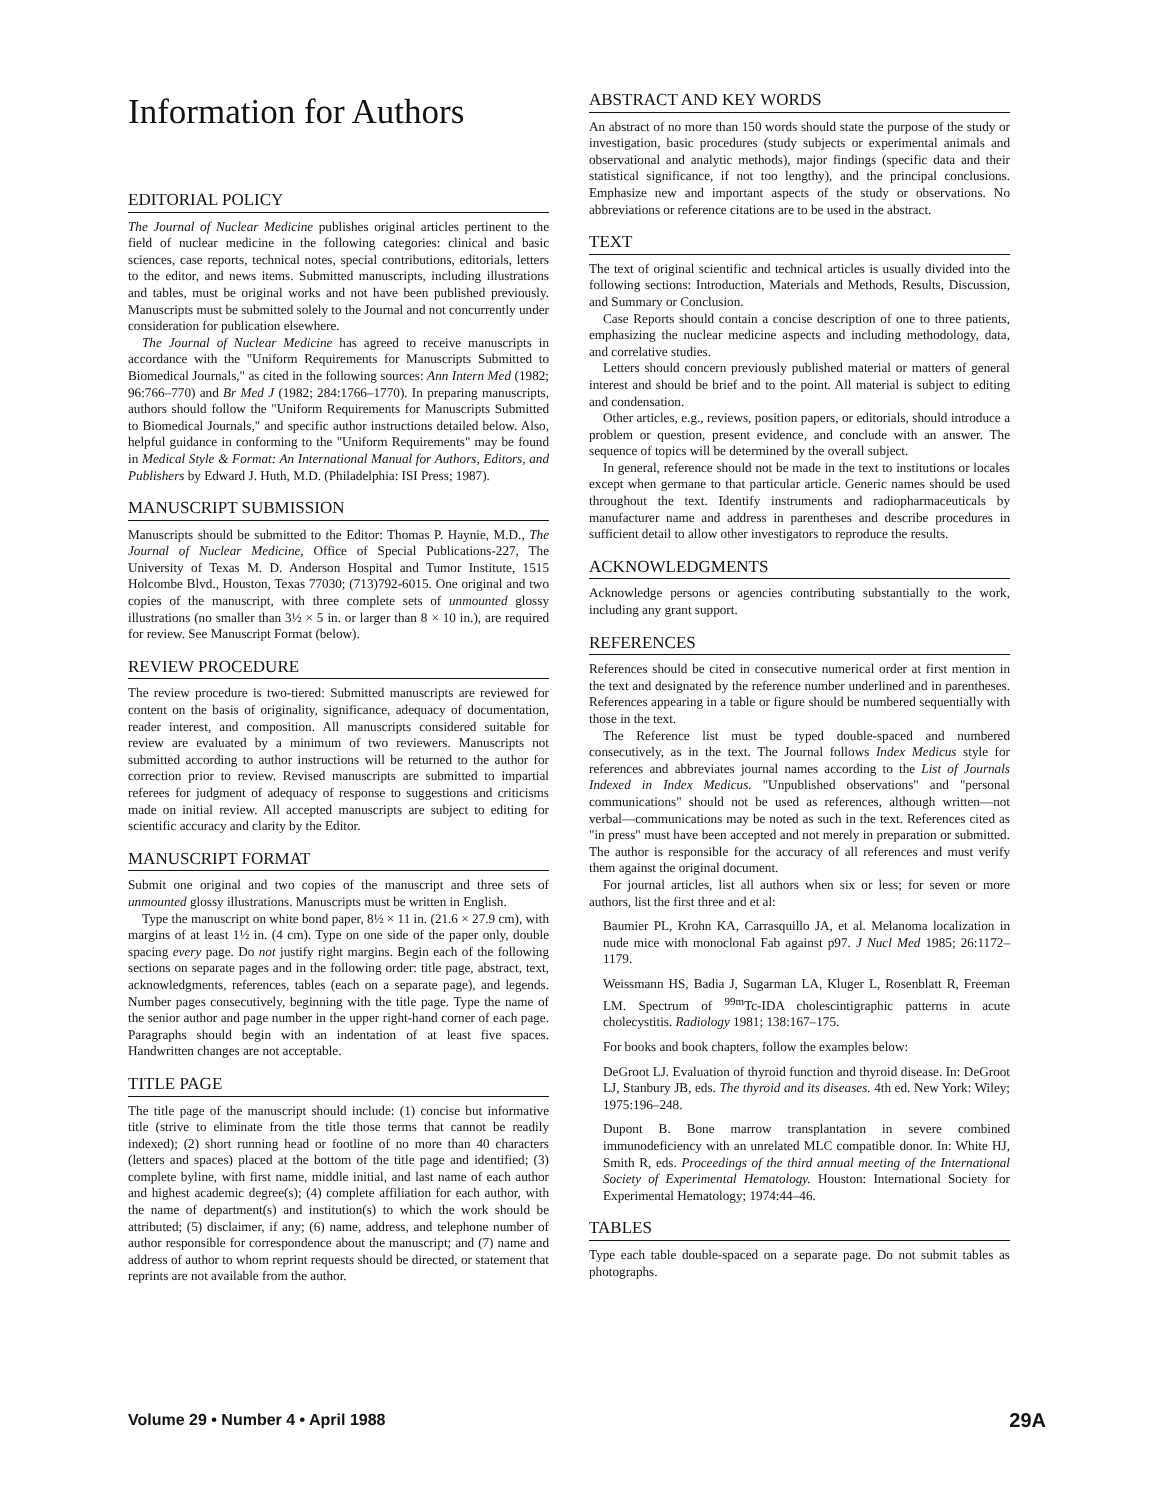Information for Authors
EDITORIAL POLICY
The Journal of Nuclear Medicine publishes original articles pertinent to the field of nuclear medicine in the following categories: clinical and basic sciences, case reports, technical notes, special contributions, editorials, letters to the editor, and news items. Submitted manuscripts, including illustrations and tables, must be original works and not have been published previously. Manuscripts must be submitted solely to the Journal and not concurrently under consideration for publication elsewhere.
The Journal of Nuclear Medicine has agreed to receive manuscripts in accordance with the "Uniform Requirements for Manuscripts Submitted to Biomedical Journals," as cited in the following sources: Ann Intern Med (1982; 96:766–770) and Br Med J (1982; 284:1766–1770). In preparing manuscripts, authors should follow the "Uniform Requirements for Manuscripts Submitted to Biomedical Journals," and specific author instructions detailed below. Also, helpful guidance in conforming to the "Uniform Requirements" may be found in Medical Style & Format: An International Manual for Authors, Editors, and Publishers by Edward J. Huth, M.D. (Philadelphia: ISI Press; 1987).
MANUSCRIPT SUBMISSION
Manuscripts should be submitted to the Editor: Thomas P. Haynie, M.D., The Journal of Nuclear Medicine, Office of Special Publications-227, The University of Texas M. D. Anderson Hospital and Tumor Institute, 1515 Holcombe Blvd., Houston, Texas 77030; (713)792-6015. One original and two copies of the manuscript, with three complete sets of unmounted glossy illustrations (no smaller than 3½ × 5 in. or larger than 8 × 10 in.), are required for review. See Manuscript Format (below).
REVIEW PROCEDURE
The review procedure is two-tiered: Submitted manuscripts are reviewed for content on the basis of originality, significance, adequacy of documentation, reader interest, and composition. All manuscripts considered suitable for review are evaluated by a minimum of two reviewers. Manuscripts not submitted according to author instructions will be returned to the author for correction prior to review. Revised manuscripts are submitted to impartial referees for judgment of adequacy of response to suggestions and criticisms made on initial review. All accepted manuscripts are subject to editing for scientific accuracy and clarity by the Editor.
MANUSCRIPT FORMAT
Submit one original and two copies of the manuscript and three sets of unmounted glossy illustrations. Manuscripts must be written in English.
Type the manuscript on white bond paper, 8½ × 11 in. (21.6 × 27.9 cm), with margins of at least 1½ in. (4 cm). Type on one side of the paper only, double spacing every page. Do not justify right margins. Begin each of the following sections on separate pages and in the following order: title page, abstract, text, acknowledgments, references, tables (each on a separate page), and legends. Number pages consecutively, beginning with the title page. Type the name of the senior author and page number in the upper right-hand corner of each page. Paragraphs should begin with an indentation of at least five spaces. Handwritten changes are not acceptable.
TITLE PAGE
The title page of the manuscript should include: (1) concise but informative title (strive to eliminate from the title those terms that cannot be readily indexed); (2) short running head or footline of no more than 40 characters (letters and spaces) placed at the bottom of the title page and identified; (3) complete byline, with first name, middle initial, and last name of each author and highest academic degree(s); (4) complete affiliation for each author, with the name of department(s) and institution(s) to which the work should be attributed; (5) disclaimer, if any; (6) name, address, and telephone number of author responsible for correspondence about the manuscript; and (7) name and address of author to whom reprint requests should be directed, or statement that reprints are not available from the author.
ABSTRACT AND KEY WORDS
An abstract of no more than 150 words should state the purpose of the study or investigation, basic procedures (study subjects or experimental animals and observational and analytic methods), major findings (specific data and their statistical significance, if not too lengthy), and the principal conclusions. Emphasize new and important aspects of the study or observations. No abbreviations or reference citations are to be used in the abstract.
TEXT
The text of original scientific and technical articles is usually divided into the following sections: Introduction, Materials and Methods, Results, Discussion, and Summary or Conclusion.
Case Reports should contain a concise description of one to three patients, emphasizing the nuclear medicine aspects and including methodology, data, and correlative studies.
Letters should concern previously published material or matters of general interest and should be brief and to the point. All material is subject to editing and condensation.
Other articles, e.g., reviews, position papers, or editorials, should introduce a problem or question, present evidence, and conclude with an answer. The sequence of topics will be determined by the overall subject.
In general, reference should not be made in the text to institutions or locales except when germane to that particular article. Generic names should be used throughout the text. Identify instruments and radiopharmaceuticals by manufacturer name and address in parentheses and describe procedures in sufficient detail to allow other investigators to reproduce the results.
ACKNOWLEDGMENTS
Acknowledge persons or agencies contributing substantially to the work, including any grant support.
REFERENCES
References should be cited in consecutive numerical order at first mention in the text and designated by the reference number underlined and in parentheses. References appearing in a table or figure should be numbered sequentially with those in the text.
The Reference list must be typed double-spaced and numbered consecutively, as in the text. The Journal follows Index Medicus style for references and abbreviates journal names according to the List of Journals Indexed in Index Medicus. "Unpublished observations" and "personal communications" should not be used as references, although written—not verbal—communications may be noted as such in the text. References cited as "in press" must have been accepted and not merely in preparation or submitted. The author is responsible for the accuracy of all references and must verify them against the original document.
For journal articles, list all authors when six or less; for seven or more authors, list the first three and et al:
Baumier PL, Krohn KA, Carrasquillo JA, et al. Melanoma localization in nude mice with monoclonal Fab against p97. J Nucl Med 1985; 26:1172–1179.
Weissmann HS, Badia J, Sugarman LA, Kluger L, Rosenblatt R, Freeman LM. Spectrum of <sup>99m</sup>Tc-IDA cholescintigraphic patterns in acute cholecystitis. Radiology 1981; 138:167–175.
For books and book chapters, follow the examples below:
DeGroot LJ. Evaluation of thyroid function and thyroid disease. In: DeGroot LJ, Stanbury JB, eds. The thyroid and its diseases. 4th ed. New York: Wiley; 1975:196–248.
Dupont B. Bone marrow transplantation in severe combined immunodeficiency with an unrelated MLC compatible donor. In: White HJ, Smith R, eds. Proceedings of the third annual meeting of the International Society of Experimental Hematology. Houston: International Society for Experimental Hematology; 1974:44–46.
TABLES
Type each table double-spaced on a separate page. Do not submit tables as photographs.
Volume 29 • Number 4 • April 1988 29A